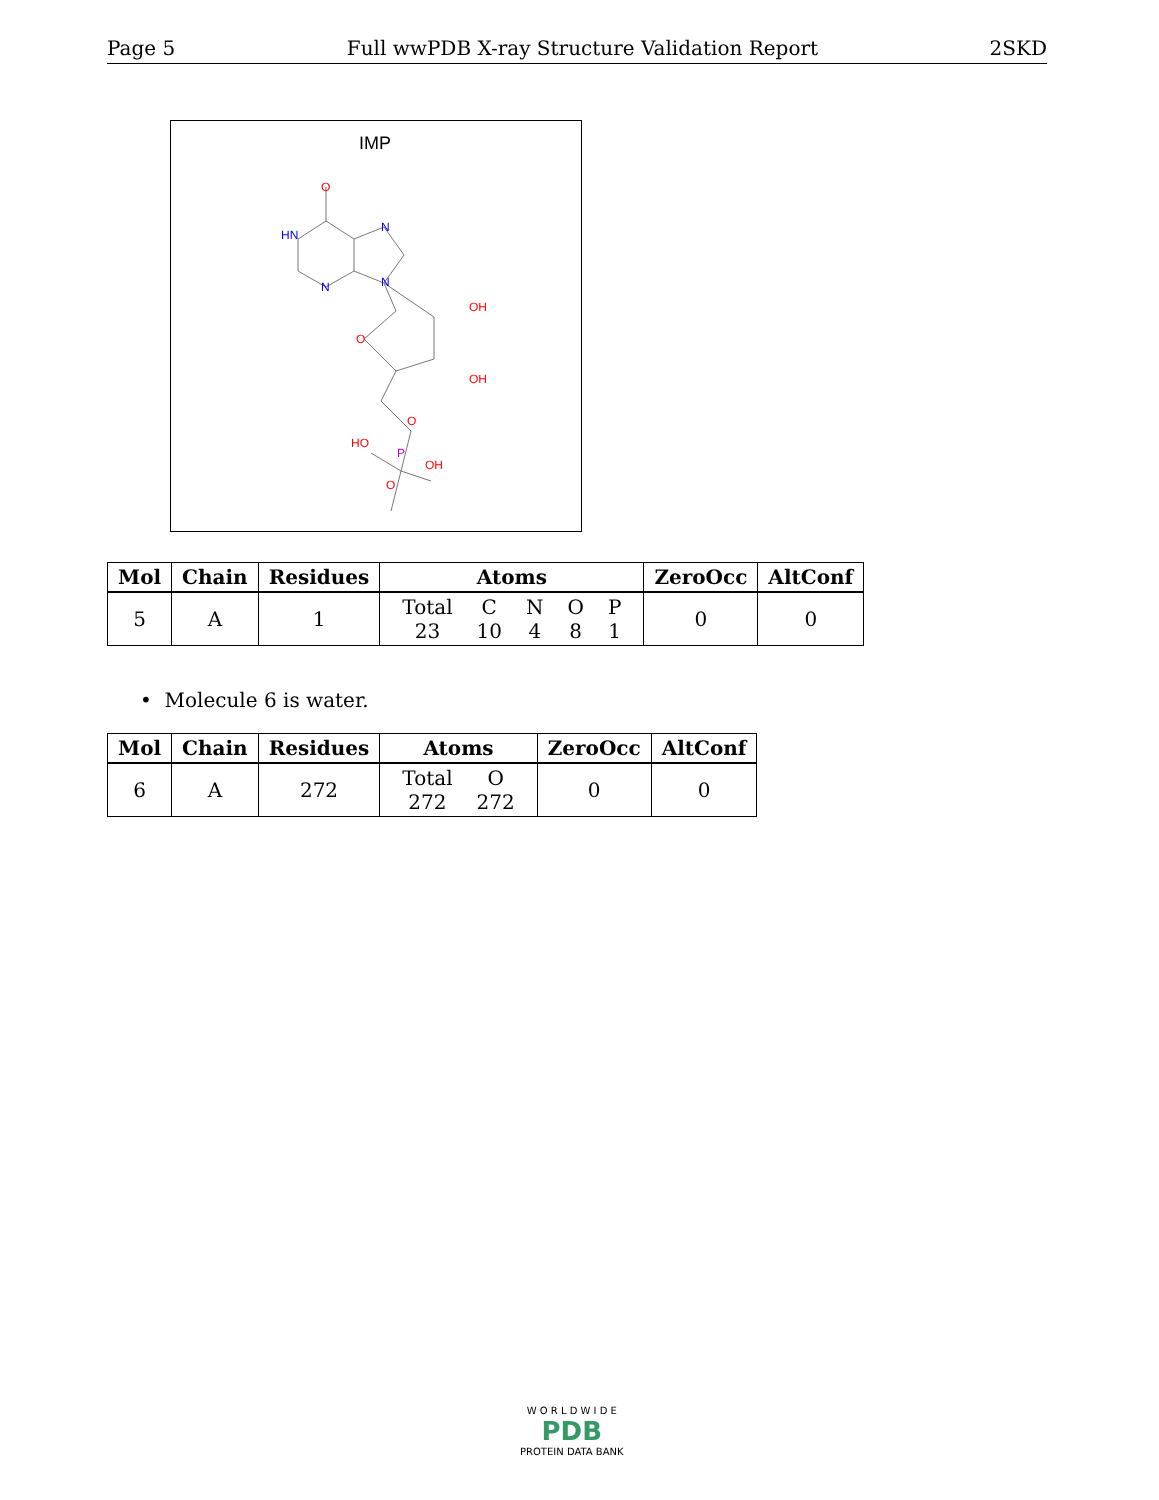Page 5 Full wwPDB X-ray Structure Validation Report 2SKD
IMP
O
HN
N
N
N
OH
O
OH
O
P
HO
OH
O
| Mol | Chain | Residues | Atoms | ZeroOcc | AltConf |
| --- | --- | --- | --- | --- | --- |
| 5 | A | 1 | / Total / C / N / O / P / / 23 / 10 / 4 / 8 / 1 / | 0 | 0 |
• Molecule 6 is water.
| Mol | Chain | Residues | Atoms | ZeroOcc | AltConf |
| --- | --- | --- | --- | --- | --- |
| 6 | A | 272 | / Total / O / / 272 / 272 / | 0 | 0 |
W O R L D W I D E
PDB
PROTEIN DATA BANK